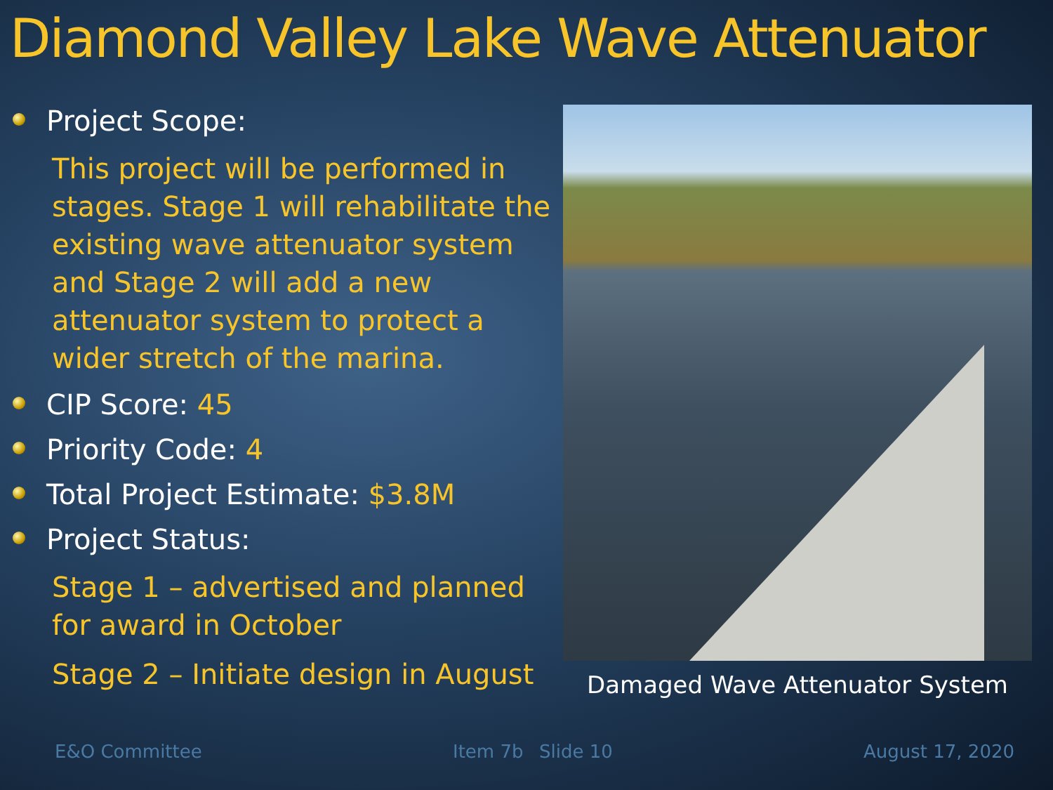Diamond Valley Lake Wave Attenuator
Project Scope:
This project will be performed in stages. Stage 1 will rehabilitate the existing wave attenuator system and Stage 2 will add a new attenuator system to protect a wider stretch of the marina.
CIP Score: 45
Priority Code: 4
Total Project Estimate: $3.8M
Project Status:
Stage 1 – advertised and planned for award in October
Stage 2 – Initiate design in August
Damaged Wave Attenuator System
E&O Committee Item 7b Slide 10 August 17, 2020